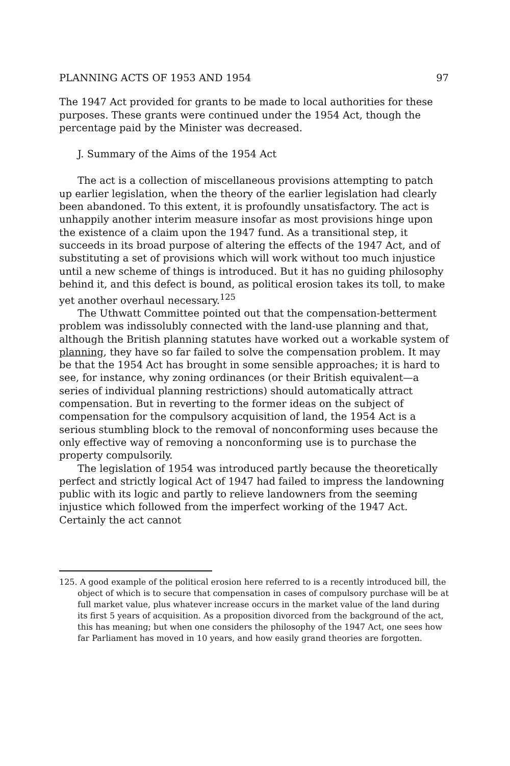PLANNING ACTS OF 1953 AND 1954 97
The 1947 Act provided for grants to be made to local authorities for these purposes. These grants were continued under the 1954 Act, though the percentage paid by the Minister was decreased.
J. Summary of the Aims of the 1954 Act
The act is a collection of miscellaneous provisions attempting to patch up earlier legislation, when the theory of the earlier legislation had clearly been abandoned. To this extent, it is profoundly unsatisfactory. The act is unhappily another interim measure insofar as most provisions hinge upon the existence of a claim upon the 1947 fund. As a transitional step, it succeeds in its broad purpose of altering the effects of the 1947 Act, and of substituting a set of provisions which will work without too much injustice until a new scheme of things is introduced. But it has no guiding philosophy behind it, and this defect is bound, as political erosion takes its toll, to make yet another overhaul necessary.<sup>125</sup>
The Uthwatt Committee pointed out that the compensation-betterment problem was indissolubly connected with the land-use planning and that, although the British planning statutes have worked out a workable system of planning, they have so far failed to solve the compensation problem. It may be that the 1954 Act has brought in some sensible approaches; it is hard to see, for instance, why zoning ordinances (or their British equivalent—a series of individual planning restrictions) should automatically attract compensation. But in reverting to the former ideas on the subject of compensation for the compulsory acquisition of land, the 1954 Act is a serious stumbling block to the removal of nonconforming uses because the only effective way of removing a nonconforming use is to purchase the property compulsorily.
The legislation of 1954 was introduced partly because the theoretically perfect and strictly logical Act of 1947 had failed to impress the landowning public with its logic and partly to relieve landowners from the seeming injustice which followed from the imperfect working of the 1947 Act. Certainly the act cannot
125. A good example of the political erosion here referred to is a recently introduced bill, the object of which is to secure that compensation in cases of compulsory purchase will be at full market value, plus whatever increase occurs in the market value of the land during its first 5 years of acquisition. As a proposition divorced from the background of the act, this has meaning; but when one considers the philosophy of the 1947 Act, one sees how far Parliament has moved in 10 years, and how easily grand theories are forgotten.